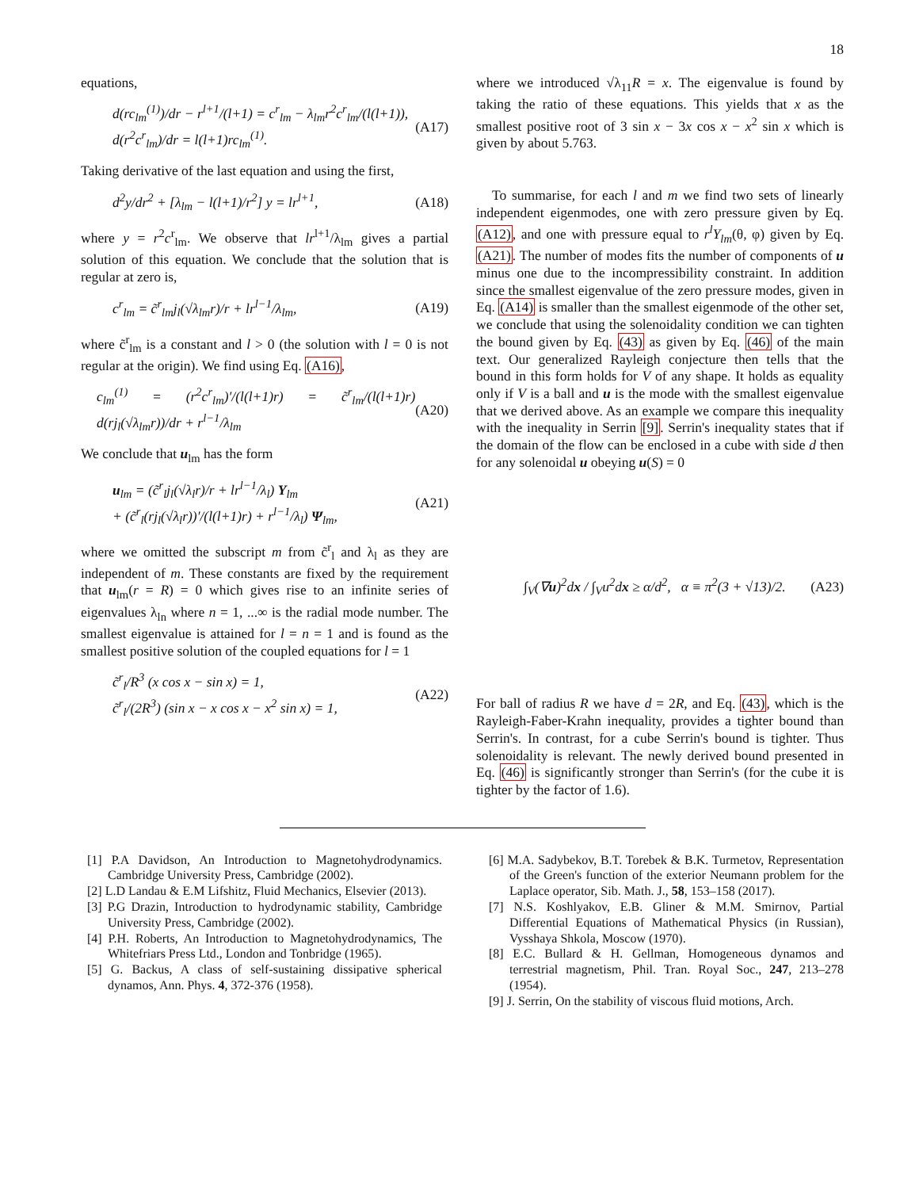18
equations,
d(rc<sub>lm</sub><sup>(1)</sup>)/dr − r<sup>l+1</sup>/(l+1) = c<sup>r</sup><sub>lm</sub> − λ<sub>lm</sub>r<sup>2</sup>c<sup>r</sup><sub>lm</sub>/(l(l+1)),
d(r<sup>2</sup>c<sup>r</sup><sub>lm</sub>)/dr = l(l+1)rc<sub>lm</sub><sup>(1)</sup>. (A17)
Taking derivative of the last equation and using the first,
d<sup>2</sup>y/dr<sup>2</sup> + [λ<sub>lm</sub> − l(l+1)/r<sup>2</sup>] y = lr<sup>l+1</sup>, (A18)
where y = r<sup>2</sup>c<sup>r</sup><sub>lm</sub>. We observe that lr<sup>l+1</sup>/λ<sub>lm</sub> gives a partial solution of this equation. We conclude that the solution that is regular at zero is,
c<sup>r</sup><sub>lm</sub> = c̃<sup>r</sup><sub>lm</sub>j<sub>l</sub>(√λ<sub>lm</sub>r)/r + lr<sup>l−1</sup>/λ<sub>lm</sub>, (A19)
where c̃<sup>r</sup><sub>lm</sub> is a constant and l > 0 (the solution with l = 0 is not regular at the origin). We find using Eq. (A16),
c<sub>lm</sub><sup>(1)</sup> = (r<sup>2</sup>c<sup>r</sup><sub>lm</sub>)′/(l(l+1)r) = c̃<sup>r</sup><sub>lm</sub>/(l(l+1)r) d(rj<sub>l</sub>(√λ<sub>lm</sub>r))/dr + r<sup>l−1</sup>/λ<sub>lm</sub> (A20)
We conclude that u<sub>lm</sub> has the form
u<sub>lm</sub> = (c̃<sup>r</sup><sub>l</sub>j<sub>l</sub>(√λ<sub>l</sub>r)/r + lr<sup>l−1</sup>/λ<sub>l</sub>) Y<sub>lm</sub>
+ (c̃<sup>r</sup><sub>l</sub>(rj<sub>l</sub>(√λ<sub>l</sub>r))′/(l(l+1)r) + r<sup>l−1</sup>/λ<sub>l</sub>) Ψ<sub>lm</sub>, (A21)
where we omitted the subscript m from c̃<sup>r</sup><sub>l</sub> and λ<sub>l</sub> as they are independent of m. These constants are fixed by the requirement that u<sub>lm</sub>(r = R) = 0 which gives rise to an infinite series of eigenvalues λ<sub>ln</sub> where n = 1, ...∞ is the radial mode number. The smallest eigenvalue is attained for l = n = 1 and is found as the smallest positive solution of the coupled equations for l = 1
c̃<sup>r</sup><sub>l</sub>/R<sup>3</sup> (x cos x − sin x) = 1,
c̃<sup>r</sup><sub>l</sub>/(2R<sup>3</sup>) (sin x − x cos x − x<sup>2</sup> sin x) = 1, (A22)
where we introduced √λ<sub>11</sub>R = x. The eigenvalue is found by taking the ratio of these equations. This yields that x as the smallest positive root of 3 sin x − 3x cos x − x<sup>2</sup> sin x which is given by about 5.763.
To summarise, for each l and m we find two sets of linearly independent eigenmodes, one with zero pressure given by Eq. (A12), and one with pressure equal to r<sup>l</sup>Y<sub>lm</sub>(θ, φ) given by Eq. (A21). The number of modes fits the number of components of u minus one due to the incompressibility constraint. In addition since the smallest eigenvalue of the zero pressure modes, given in Eq. (A14) is smaller than the smallest eigenmode of the other set, we conclude that using the solenoidality condition we can tighten the bound given by Eq. (43) as given by Eq. (46) of the main text. Our generalized Rayleigh conjecture then tells that the bound in this form holds for V of any shape. It holds as equality only if V is a ball and u is the mode with the smallest eigenvalue that we derived above. As an example we compare this inequality with the inequality in Serrin [9]. Serrin's inequality states that if the domain of the flow can be enclosed in a cube with side d then for any solenoidal u obeying u(S) = 0
∫<sub>V</sub>(∇u)<sup>2</sup>dx / ∫<sub>V</sub>u<sup>2</sup>dx ≥ α/d<sup>2</sup>, α ≡ π<sup>2</sup>(3 + √13)/2. (A23)
For ball of radius R we have d = 2R, and Eq. (43), which is the Rayleigh-Faber-Krahn inequality, provides a tighter bound than Serrin's. In contrast, for a cube Serrin's bound is tighter. Thus solenoidality is relevant. The newly derived bound presented in Eq. (46) is significantly stronger than Serrin's (for the cube it is tighter by the factor of 1.6).
[1] P.A Davidson, An Introduction to Magnetohydrodynamics. Cambridge University Press, Cambridge (2002).
[2] L.D Landau & E.M Lifshitz, Fluid Mechanics, Elsevier (2013).
[3] P.G Drazin, Introduction to hydrodynamic stability, Cambridge University Press, Cambridge (2002).
[4] P.H. Roberts, An Introduction to Magnetohydrodynamics, The Whitefriars Press Ltd., London and Tonbridge (1965).
[5] G. Backus, A class of self-sustaining dissipative spherical dynamos, Ann. Phys. 4, 372-376 (1958).
[6] M.A. Sadybekov, B.T. Torebek & B.K. Turmetov, Representation of the Green's function of the exterior Neumann problem for the Laplace operator, Sib. Math. J., 58, 153–158 (2017).
[7] N.S. Koshlyakov, E.B. Gliner & M.M. Smirnov, Partial Differential Equations of Mathematical Physics (in Russian), Vysshaya Shkola, Moscow (1970).
[8] E.C. Bullard & H. Gellman, Homogeneous dynamos and terrestrial magnetism, Phil. Tran. Royal Soc., 247, 213–278 (1954).
[9] J. Serrin, On the stability of viscous fluid motions, Arch.